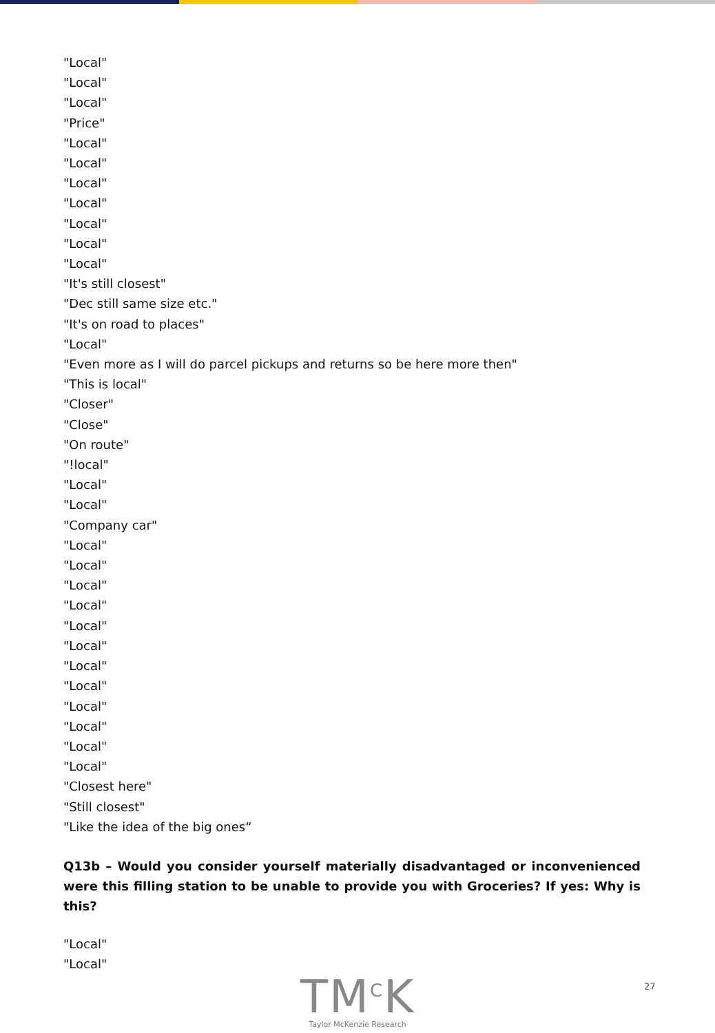"Local"
"Local"
"Local"
"Price"
"Local"
"Local"
"Local"
"Local"
"Local"
"Local"
"Local"
"It's still closest"
"Dec still same size etc."
"It's on road to places"
"Local"
"Even more as I will do parcel pickups and returns so be here more then"
"This is local"
"Closer"
"Close"
"On route"
"!local"
"Local"
"Local"
"Company car"
"Local"
"Local"
"Local"
"Local"
"Local"
"Local"
"Local"
"Local"
"Local"
"Local"
"Local"
"Local"
"Closest here"
"Still closest"
"Like the idea of the big ones“
Q13b – Would you consider yourself materially disadvantaged or inconvenienced were this filling station to be unable to provide you with Groceries? If yes: Why is this?
"Local"
"Local"
TM<sup>C</sup>K
Taylor McKenzie Research
27